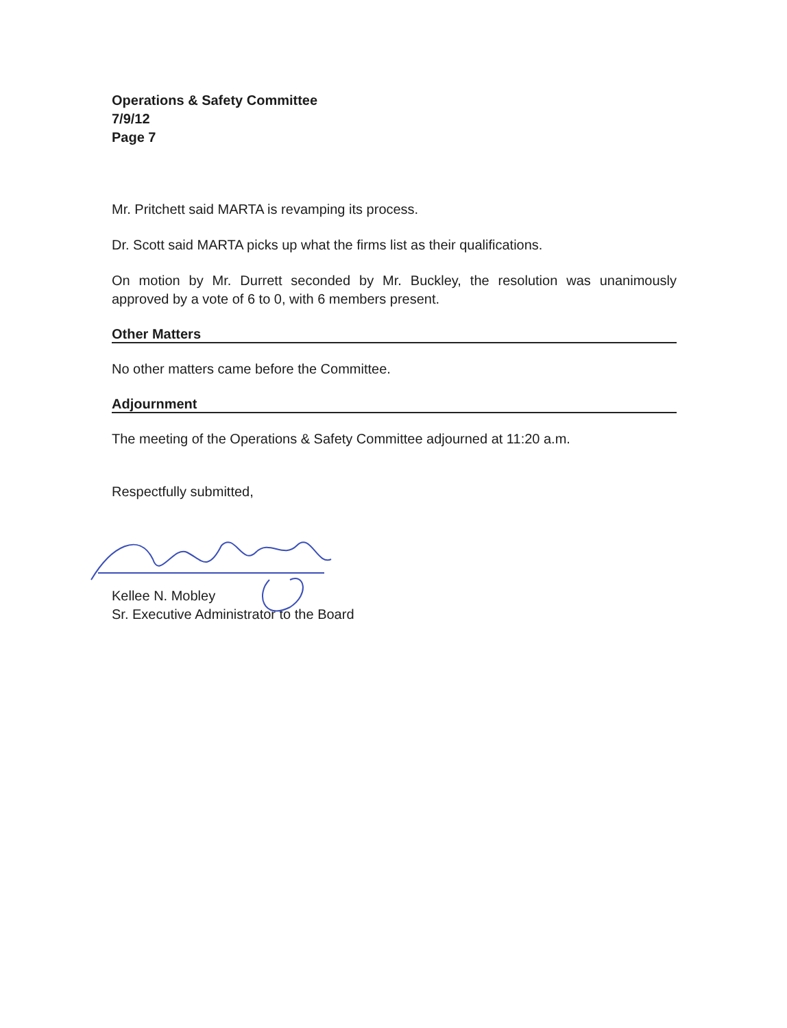Operations & Safety Committee
7/9/12
Page 7
Mr. Pritchett said MARTA is revamping its process.
Dr. Scott said MARTA picks up what the firms list as their qualifications.
On motion by Mr. Durrett seconded by Mr. Buckley, the resolution was unanimously approved by a vote of 6 to 0, with 6 members present.
Other Matters
No other matters came before the Committee.
Adjournment
The meeting of the Operations & Safety Committee adjourned at 11:20 a.m.
Respectfully submitted,
Kellee N. Mobley
Sr. Executive Administrator to the Board